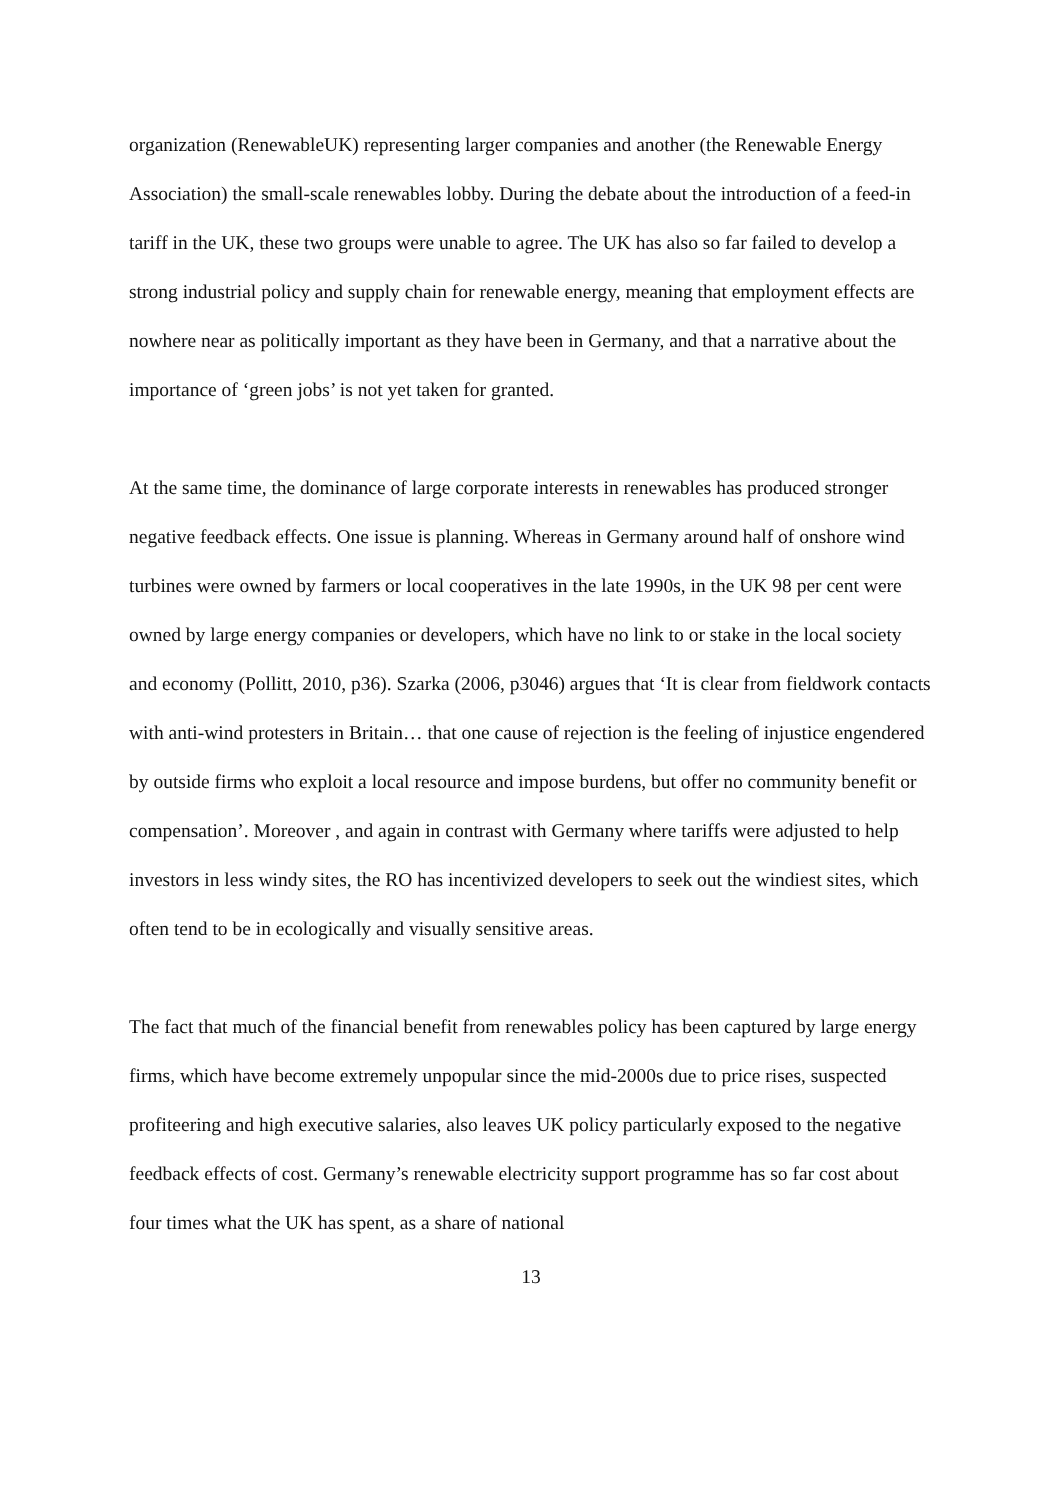organization (RenewableUK) representing larger companies and another (the Renewable Energy Association) the small-scale renewables lobby. During the debate about the introduction of a feed-in tariff in the UK, these two groups were unable to agree. The UK has also so far failed to develop a strong industrial policy and supply chain for renewable energy, meaning that employment effects are nowhere near as politically important as they have been in Germany, and that a narrative about the importance of ‘green jobs’ is not yet taken for granted.
At the same time, the dominance of large corporate interests in renewables has produced stronger negative feedback effects. One issue is planning. Whereas in Germany around half of onshore wind turbines were owned by farmers or local cooperatives in the late 1990s, in the UK 98 per cent were owned by large energy companies or developers, which have no link to or stake in the local society and economy (Pollitt, 2010, p36). Szarka (2006, p3046) argues that ‘It is clear from fieldwork contacts with anti-wind protesters in Britain… that one cause of rejection is the feeling of injustice engendered by outside firms who exploit a local resource and impose burdens, but offer no community benefit or compensation’. Moreover , and again in contrast with Germany where tariffs were adjusted to help investors in less windy sites, the RO has incentivized developers to seek out the windiest sites, which often tend to be in ecologically and visually sensitive areas.
The fact that much of the financial benefit from renewables policy has been captured by large energy firms, which have become extremely unpopular since the mid-2000s due to price rises, suspected profiteering and high executive salaries, also leaves UK policy particularly exposed to the negative feedback effects of cost. Germany’s renewable electricity support programme has so far cost about four times what the UK has spent, as a share of national
13